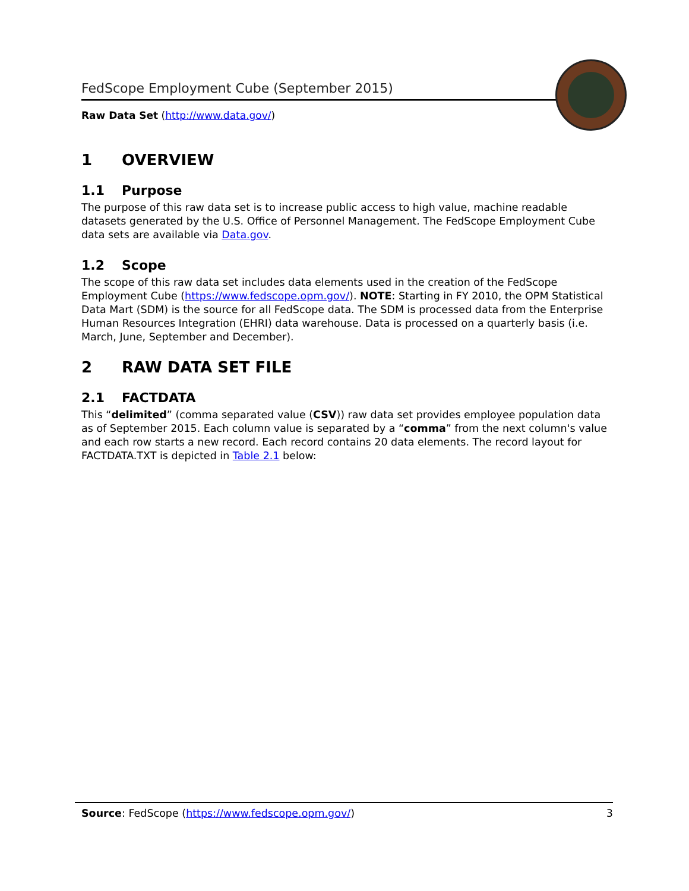FedScope Employment Cube (September 2015)
Raw Data Set (http://www.data.gov/)
1 OVERVIEW
1.1 Purpose
The purpose of this raw data set is to increase public access to high value, machine readable datasets generated by the U.S. Office of Personnel Management. The FedScope Employment Cube data sets are available via Data.gov.
1.2 Scope
The scope of this raw data set includes data elements used in the creation of the FedScope Employment Cube (https://www.fedscope.opm.gov/). NOTE: Starting in FY 2010, the OPM Statistical Data Mart (SDM) is the source for all FedScope data. The SDM is processed data from the Enterprise Human Resources Integration (EHRI) data warehouse. Data is processed on a quarterly basis (i.e. March, June, September and December).
2 RAW DATA SET FILE
2.1 FACTDATA
This “delimited” (comma separated value (CSV)) raw data set provides employee population data as of September 2015. Each column value is separated by a “comma” from the next column's value and each row starts a new record. Each record contains 20 data elements. The record layout for FACTDATA.TXT is depicted in Table 2.1 below:
Source: FedScope (https://www.fedscope.opm.gov/)
3